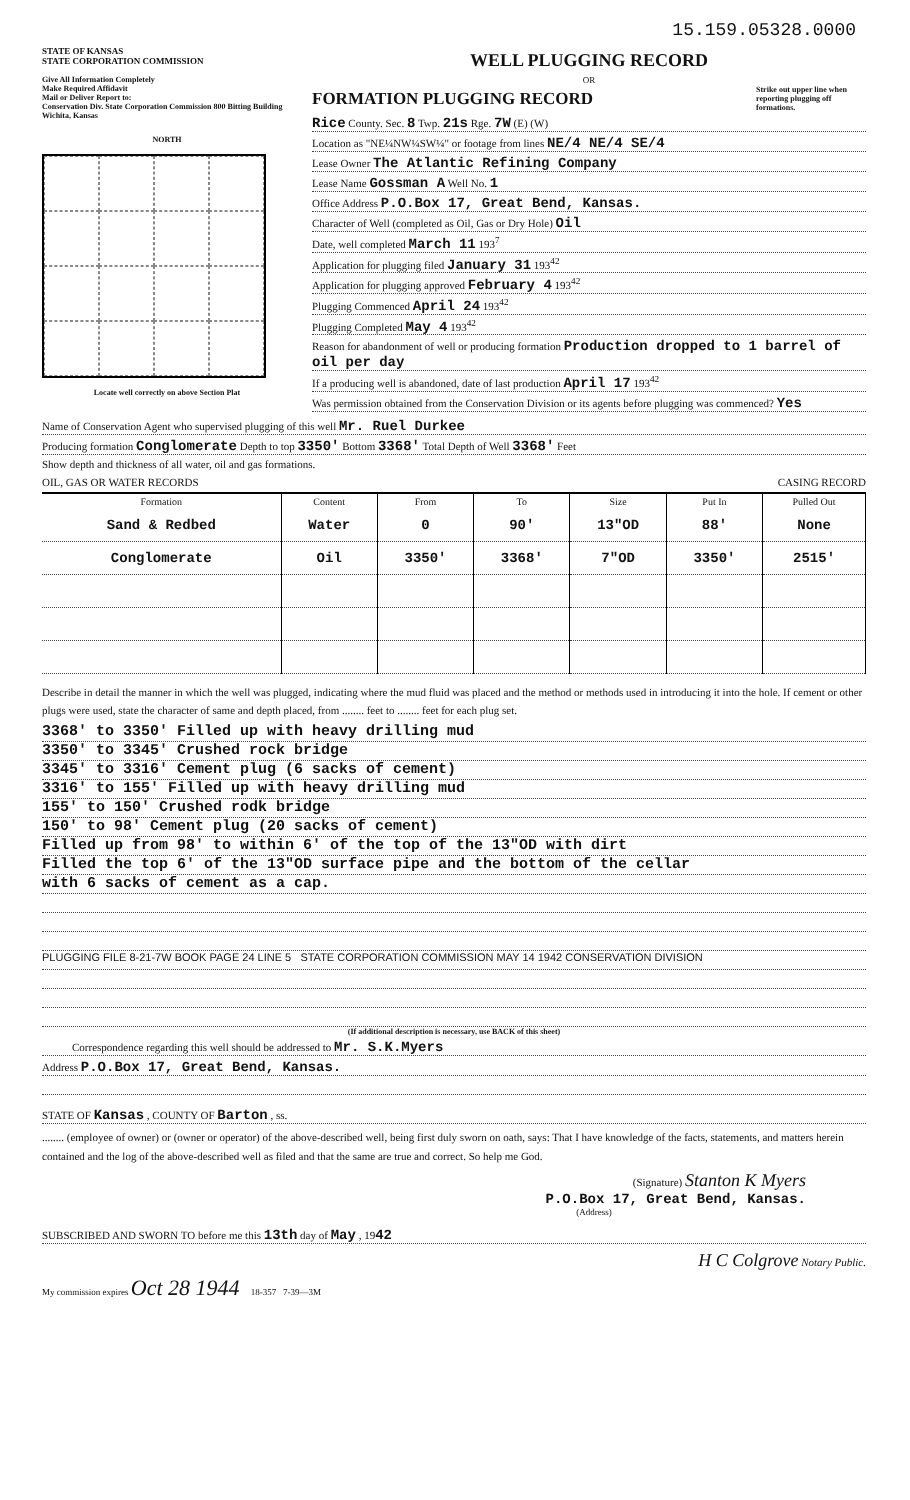15.159.05328.0000
STATE OF KANSAS
STATE CORPORATION COMMISSION
Give All Information Completely
Make Required Affidavit
Mail or Deliver Report to:
Conservation Div. State Corporation Commission 800 Bitting Building Wichita, Kansas
NORTH
Locate well correctly on above Section Plat
WELL PLUGGING RECORD
OR
FORMATION PLUGGING RECORD
Strike out upper line when reporting plugging off formations.
Rice County. Sec. 8 Twp. 21s Rge. 7W (E) (W)
Location as "NE¼NW¼SW¼" or footage from lines NE/4 NE/4 SE/4
Lease Owner The Atlantic Refining Company
Lease Name Gossman A Well No. 1
Office Address P.O.Box 17, Great Bend, Kansas.
Character of Well (completed as Oil, Gas or Dry Hole) Oil
Date, well completed March 11 193<sup>7</sup>
Application for plugging filed January 31 193<sup>42</sup>
Application for plugging approved February 4 193<sup>42</sup>
Plugging Commenced April 24 193<sup>42</sup>
Plugging Completed May 4 193<sup>42</sup>
Reason for abandonment of well or producing formation Production dropped to 1 barrel of oil per day
If a producing well is abandoned, date of last production April 17 193<sup>42</sup>
Was permission obtained from the Conservation Division or its agents before plugging was commenced? Yes
Name of Conservation Agent who supervised plugging of this well Mr. Ruel Durkee
Producing formation Conglomerate Depth to top 3350' Bottom 3368' Total Depth of Well 3368' Feet
Show depth and thickness of all water, oil and gas formations.
OIL, GAS OR WATER RECORDS CASING RECORD
| Formation | Content | From | To | Size | Put In | Pulled Out |
| --- | --- | --- | --- | --- | --- | --- |
| Sand & Redbed | Water | 0 | 90' | 13"OD | 88' | None |
| Conglomerate | Oil | 3350' | 3368' | 7"OD | 3350' | 2515' |
Describe in detail the manner in which the well was plugged, indicating where the mud fluid was placed and the method or methods used in introducing it into the hole. If cement or other plugs were used, state the character of same and depth placed, from ........ feet to ........ feet for each plug set.
3368' to 3350' Filled up with heavy drilling mud
3350' to 3345' Crushed rock bridge
3345' to 3316' Cement plug (6 sacks of cement)
3316' to 155' Filled up with heavy drilling mud
155' to 150' Crushed rodk bridge
150' to 98' Cement plug (20 sacks of cement)
Filled up from 98' to within 6' of the top of the 13"OD with dirt
Filled the top 6' of the 13"OD surface pipe and the bottom of the cellar
with 6 sacks of cement as a cap.
PLUGGING FILE 8-21-7W BOOK PAGE 24 LINE 5 STATE CORPORATION COMMISSION MAY 14 1942 CONSERVATION DIVISION
(If additional description is necessary, use BACK of this sheet)
Correspondence regarding this well should be addressed to Mr. S.K.Myers
Address P.O.Box 17, Great Bend, Kansas.
STATE OF Kansas , COUNTY OF Barton , ss.
........ (employee of owner) or (owner or operator) of the above-described well, being first duly sworn on oath, says: That I have knowledge of the facts, statements, and matters herein contained and the log of the above-described well as filed and that the same are true and correct. So help me God.
(Signature) Stanton K Myers
P.O.Box 17, Great Bend, Kansas.
(Address)
SUBSCRIBED AND SWORN TO before me this 13th day of May , 1942
H C Colgrove Notary Public.
My commission expires Oct 28 1944 18-357 7-39—3M